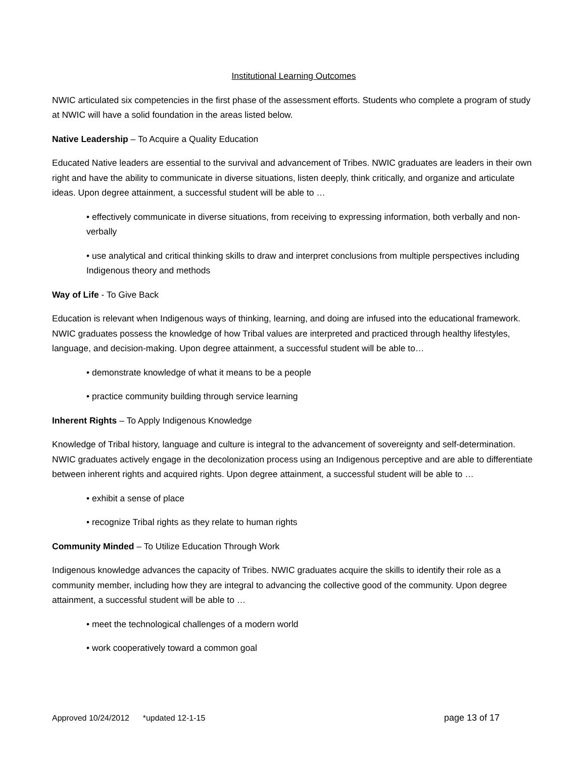Institutional Learning Outcomes
NWIC articulated six competencies in the first phase of the assessment efforts. Students who complete a program of study at NWIC will have a solid foundation in the areas listed below.
Native Leadership – To Acquire a Quality Education
Educated Native leaders are essential to the survival and advancement of Tribes. NWIC graduates are leaders in their own right and have the ability to communicate in diverse situations, listen deeply, think critically, and organize and articulate ideas. Upon degree attainment, a successful student will be able to …
• effectively communicate in diverse situations, from receiving to expressing information, both verbally and non-verbally
• use analytical and critical thinking skills to draw and interpret conclusions from multiple perspectives including Indigenous theory and methods
Way of Life - To Give Back
Education is relevant when Indigenous ways of thinking, learning, and doing are infused into the educational framework. NWIC graduates possess the knowledge of how Tribal values are interpreted and practiced through healthy lifestyles, language, and decision-making. Upon degree attainment, a successful student will be able to…
• demonstrate knowledge of what it means to be a people
• practice community building through service learning
Inherent Rights – To Apply Indigenous Knowledge
Knowledge of Tribal history, language and culture is integral to the advancement of sovereignty and self-determination. NWIC graduates actively engage in the decolonization process using an Indigenous perceptive and are able to differentiate between inherent rights and acquired rights. Upon degree attainment, a successful student will be able to …
• exhibit a sense of place
• recognize Tribal rights as they relate to human rights
Community Minded – To Utilize Education Through Work
Indigenous knowledge advances the capacity of Tribes. NWIC graduates acquire the skills to identify their role as a community member, including how they are integral to advancing the collective good of the community. Upon degree attainment, a successful student will be able to …
• meet the technological challenges of a modern world
• work cooperatively toward a common goal
Approved 10/24/2012 *updated 12-1-15 page 13 of 17